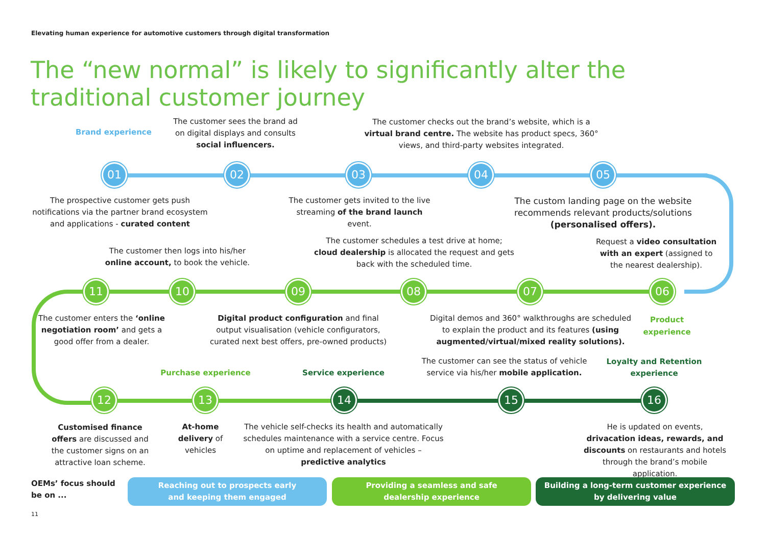Elevating human experience for automotive customers through digital transformation
The “new normal” is likely to significantly alter the traditional customer journey
Brand experience
The customer sees the brand ad on digital displays and consults social influencers.
The customer checks out the brand’s website, which is a virtual brand centre. The website has product specs, 360° views, and third-party websites integrated.
01 02 03 04 05
The prospective customer gets push notifications via the partner brand ecosystem and applications - curated content
The customer gets invited to the live streaming of the brand launch event.
The custom landing page on the website recommends relevant products/solutions (personalised offers).
The customer then logs into his/her online account, to book the vehicle.
The customer schedules a test drive at home; cloud dealership is allocated the request and gets back with the scheduled time.
Request a video consultation with an expert (assigned to the nearest dealership).
11 10 09 08 07 06
The customer enters the ‘online negotiation room’ and gets a good offer from a dealer.
Digital product configuration and final output visualisation (vehicle configurators, curated next best offers, pre-owned products)
Digital demos and 360° walkthroughs are scheduled to explain the product and its features (using augmented/virtual/mixed reality solutions).
Product experience
Purchase experience Service experience
The customer can see the status of vehicle service via his/her mobile application.
Loyalty and Retention experience
12 13 14 15 16
Customised finance offers are discussed and the customer signs on an attractive loan scheme.
At-home delivery of vehicles
The vehicle self-checks its health and automatically schedules maintenance with a service centre. Focus on uptime and replacement of vehicles – predictive analytics
He is updated on events, drivacation ideas, rewards, and discounts on restaurants and hotels through the brand’s mobile application.
OEMs’ focus should
be on ...
Reaching out to prospects early
and keeping them engaged
Providing a seamless and safe
dealership experience
Building a long-term customer experience
by delivering value
11